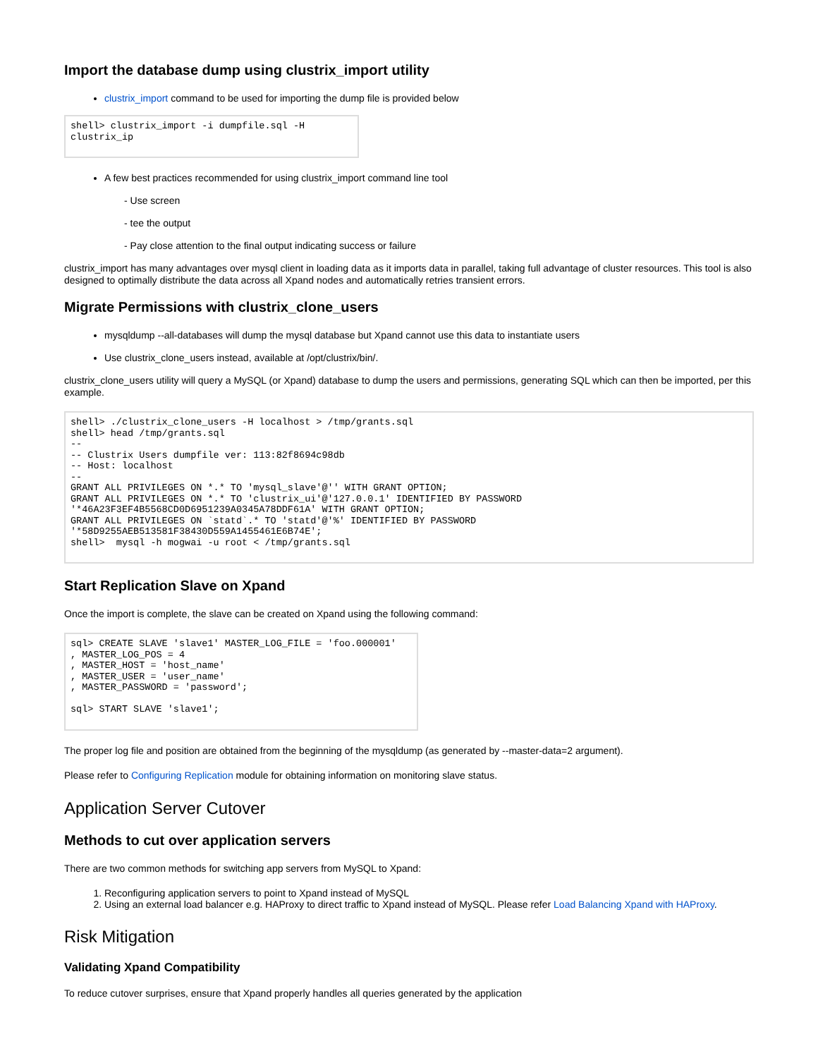Import the database dump using clustrix_import utility
clustrix_import command to be used for importing the dump file is provided below
shell> clustrix_import -i dumpfile.sql -H
clustrix_ip
A few best practices recommended for using clustrix_import command line tool
- Use screen
- tee the output
- Pay close attention to the final output indicating success or failure
clustrix_import has many advantages over mysql client in loading data as it imports data in parallel, taking full advantage of cluster resources. This tool is also designed to optimally distribute the data across all Xpand nodes and automatically retries transient errors.
Migrate Permissions with clustrix_clone_users
mysqldump --all-databases will dump the mysql database but Xpand cannot use this data to instantiate users
Use clustrix_clone_users instead, available at /opt/clustrix/bin/.
clustrix_clone_users utility will query a MySQL (or Xpand) database to dump the users and permissions, generating SQL which can then be imported, per this example.
shell> ./clustrix_clone_users -H localhost > /tmp/grants.sql
shell> head /tmp/grants.sql
--
-- Clustrix Users dumpfile ver: 113:82f8694c98db
-- Host: localhost
--
GRANT ALL PRIVILEGES ON *.* TO 'mysql_slave'@'' WITH GRANT OPTION;
GRANT ALL PRIVILEGES ON *.* TO 'clustrix_ui'@'127.0.0.1' IDENTIFIED BY PASSWORD
'*46A23F3EF4B5568CD0D6951239A0345A78DDF61A' WITH GRANT OPTION;
GRANT ALL PRIVILEGES ON `statd`.* TO 'statd'@'%' IDENTIFIED BY PASSWORD
'*58D9255AEB513581F38430D559A1455461E6B74E';
shell>  mysql -h mogwai -u root < /tmp/grants.sql
Start Replication Slave on Xpand
Once the import is complete, the slave can be created on Xpand using the following command:
sql> CREATE SLAVE 'slave1' MASTER_LOG_FILE = 'foo.000001'
, MASTER_LOG_POS = 4
, MASTER_HOST = 'host_name'
, MASTER_USER = 'user_name'
, MASTER_PASSWORD = 'password';

sql> START SLAVE 'slave1';
The proper log file and position are obtained from the beginning of the mysqldump (as generated by --master-data=2 argument).
Please refer to Configuring Replication module for obtaining information on monitoring slave status.
Application Server Cutover
Methods to cut over application servers
There are two common methods for switching app servers from MySQL to Xpand:
1. Reconfiguring application servers to point to Xpand instead of MySQL
2. Using an external load balancer e.g. HAProxy to direct traffic to Xpand instead of MySQL. Please refer Load Balancing Xpand with HAProxy.
Risk Mitigation
Validating Xpand Compatibility
To reduce cutover surprises, ensure that Xpand properly handles all queries generated by the application